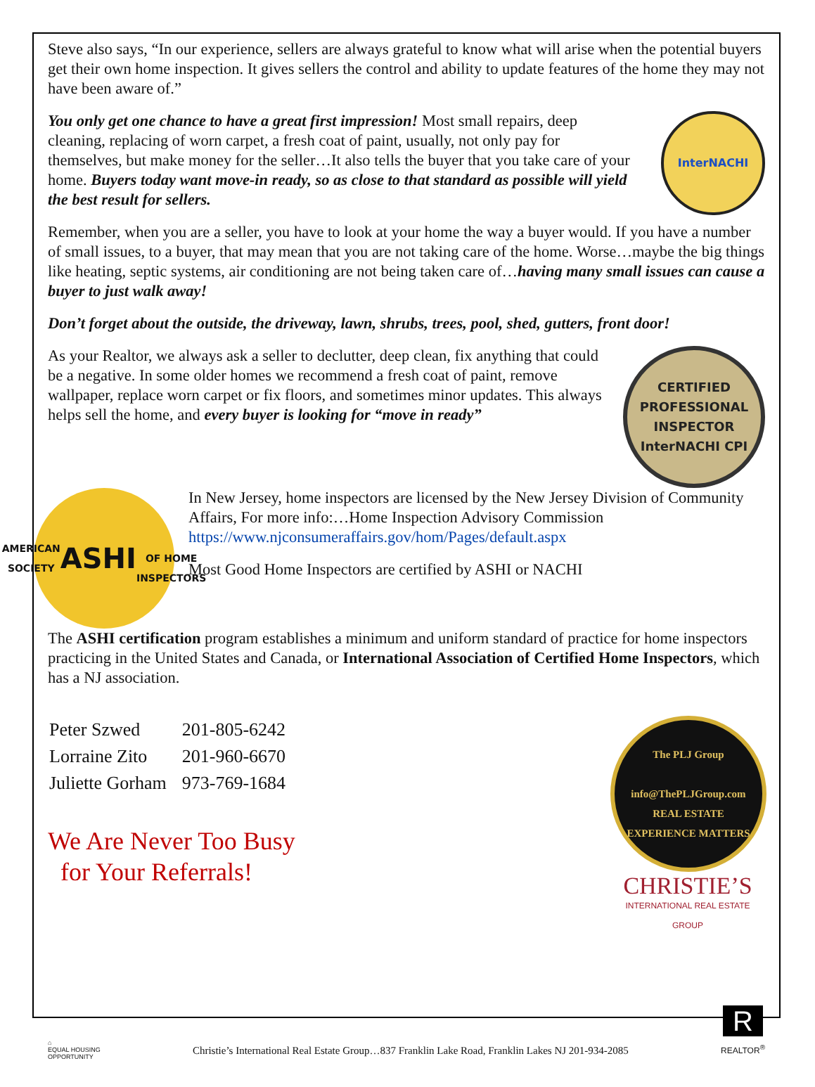Steve also says, “In our experience, sellers are always grateful to know what will arise when the potential buyers get their own home inspection. It gives sellers the control and ability to update features of the home they may not have been aware of.”
You only get one chance to have a great first impression! Most small repairs, deep cleaning, replacing of worn carpet, a fresh coat of paint, usually, not only pay for themselves, but make money for the seller…It also tells the buyer that you take care of your home. Buyers today want move-in ready, so as close to that standard as possible will yield the best result for sellers.
InterNACHI
Remember, when you are a seller, you have to look at your home the way a buyer would. If you have a number of small issues, to a buyer, that may mean that you are not taking care of the home. Worse…maybe the big things like heating, septic systems, air conditioning are not being taken care of…having many small issues can cause a buyer to just walk away!
Don’t forget about the outside, the driveway, lawn, shrubs, trees, pool, shed, gutters, front door!
As your Realtor, we always ask a seller to declutter, deep clean, fix anything that could be a negative. In some older homes we recommend a fresh coat of paint, remove wallpaper, replace worn carpet or fix floors, and sometimes minor updates. This always helps sell the home, and every buyer is looking for “move in ready”
CERTIFIED PROFESSIONAL INSPECTOR
InterNACHI CPI
AMERICAN SOCIETY
ASHI
OF HOME INSPECTORS
In New Jersey, home inspectors are licensed by the New Jersey Division of Community Affairs, For more info:…Home Inspection Advisory Commission https://www.njconsumeraffairs.gov/hom/Pages/default.aspx
Most Good Home Inspectors are certified by ASHI or NACHI
The ASHI certification program establishes a minimum and uniform standard of practice for home inspectors practicing in the United States and Canada, or International Association of Certified Home Inspectors, which has a NJ association.
| Peter Szwed | 201-805-6242 |
| Lorraine Zito | 201-960-6670 |
| Juliette Gorham | 973-769-1684 |
We Are Never Too Busy
for Your Referrals!
The PLJ Group
info@ThePLJGroup.com
REAL ESTATE
EXPERIENCE MATTERS
CHRISTIE’S
INTERNATIONAL REAL ESTATE
GROUP
⌂
EQUAL HOUSING
OPPORTUNITY
Christie’s International Real Estate Group…837 Franklin Lake Road, Franklin Lakes NJ 201-934-2085
R
REALTOR<sup>®</sup>